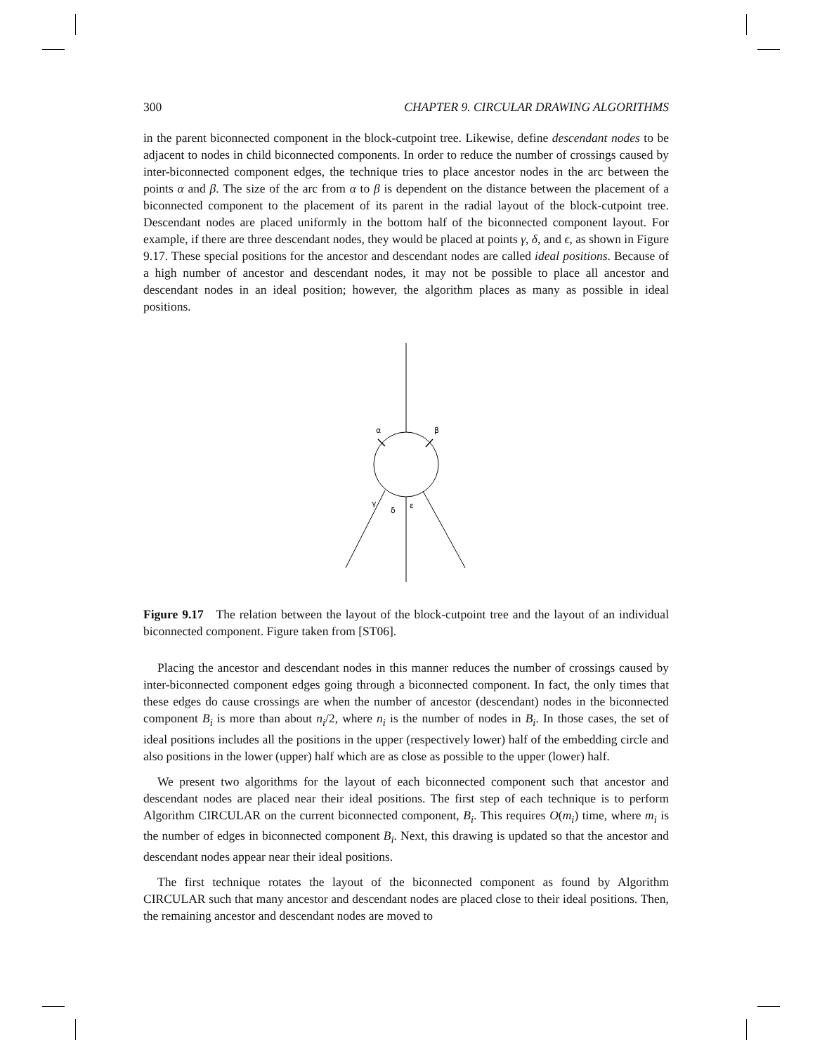300 CHAPTER 9. CIRCULAR DRAWING ALGORITHMS
in the parent biconnected component in the block-cutpoint tree. Likewise, define descendant nodes to be adjacent to nodes in child biconnected components. In order to reduce the number of crossings caused by inter-biconnected component edges, the technique tries to place ancestor nodes in the arc between the points α and β. The size of the arc from α to β is dependent on the distance between the placement of a biconnected component to the placement of its parent in the radial layout of the block-cutpoint tree. Descendant nodes are placed uniformly in the bottom half of the biconnected component layout. For example, if there are three descendant nodes, they would be placed at points γ, δ, and ϵ, as shown in Figure 9.17. These special positions for the ancestor and descendant nodes are called ideal positions. Because of a high number of ancestor and descendant nodes, it may not be possible to place all ancestor and descendant nodes in an ideal position; however, the algorithm places as many as possible in ideal positions.
α
β
γ
δ
ε
Figure 9.17 The relation between the layout of the block-cutpoint tree and the layout of an individual biconnected component. Figure taken from [ST06].
Placing the ancestor and descendant nodes in this manner reduces the number of crossings caused by inter-biconnected component edges going through a biconnected component. In fact, the only times that these edges do cause crossings are when the number of ancestor (descendant) nodes in the biconnected component B<sub>i</sub> is more than about n<sub>i</sub>/2, where n<sub>i</sub> is the number of nodes in B<sub>i</sub>. In those cases, the set of ideal positions includes all the positions in the upper (respectively lower) half of the embedding circle and also positions in the lower (upper) half which are as close as possible to the upper (lower) half.
We present two algorithms for the layout of each biconnected component such that ancestor and descendant nodes are placed near their ideal positions. The first step of each technique is to perform Algorithm CIRCULAR on the current biconnected component, B<sub>i</sub>. This requires O(m<sub>i</sub>) time, where m<sub>i</sub> is the number of edges in biconnected component B<sub>i</sub>. Next, this drawing is updated so that the ancestor and descendant nodes appear near their ideal positions.
The first technique rotates the layout of the biconnected component as found by Algorithm CIRCULAR such that many ancestor and descendant nodes are placed close to their ideal positions. Then, the remaining ancestor and descendant nodes are moved to